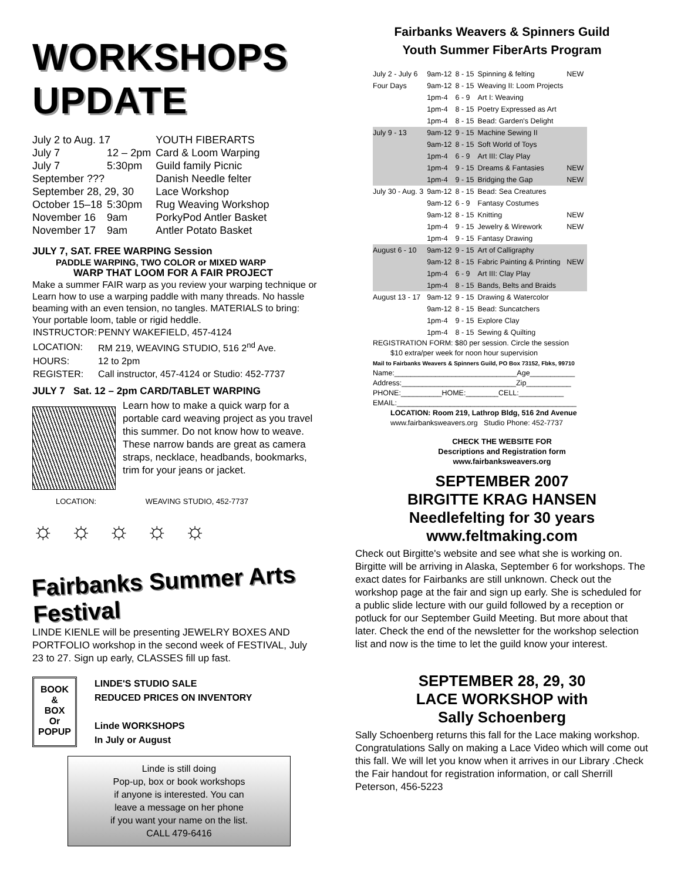WORKSHOPS UPDATE
| July 2 to Aug. 17 | | YOUTH FIBERARTS |
| July 7 | 12 – 2pm | Card & Loom Warping |
| July 7 | 5:30pm | Guild family Picnic |
| September ??? | | Danish Needle felter |
| September 28, 29, 30 | | Lace Workshop |
| October 15–18 | 5:30pm | Rug Weaving Workshop |
| November 16 | 9am | PorkyPod Antler Basket |
| November 17 | 9am | Antler Potato Basket |
JULY 7, SAT. FREE WARPING Session
PADDLE WARPING, TWO COLOR or MIXED WARP
WARP THAT LOOM FOR A FAIR PROJECT
Make a summer FAIR warp as you review your warping technique or Learn how to use a warping paddle with many threads. No hassle beaming with an even tension, no tangles. MATERIALS to bring: Your portable loom, table or rigid heddle.
| INSTRUCTOR: | PENNY WAKEFIELD, 457-4124 |
| LOCATION: | RM 219, WEAVING STUDIO, 516 2<sup>nd</sup> Ave. |
| HOURS: | 12 to 2pm |
| REGISTER: | Call instructor, 457-4124 or Studio: 452-7737 |
JULY 7 Sat. 12 – 2pm CARD/TABLET WARPING
Learn how to make a quick warp for a portable card weaving project as you travel this summer. Do not know how to weave. These narrow bands are great as camera straps, necklace, headbands, bookmarks, trim for your jeans or jacket.
LOCATION: WEAVING STUDIO, 452-7737
☼☼☼☼☼
Fairbanks Summer Arts Festival
LINDE KIENLE will be presenting JEWELRY BOXES AND PORTFOLIO workshop in the second week of FESTIVAL, July 23 to 27. Sign up early, CLASSES fill up fast.
BOOK
&
BOX
Or
POPUP
LINDE'S STUDIO SALE
REDUCED PRICES ON INVENTORY
Linde WORKSHOPS
In July or August
Linde is still doing
Pop-up, box or book workshops
if anyone is interested. You can
leave a message on her phone
if you want your name on the list.
CALL 479-6416
Fairbanks Weavers & Spinners Guild
Youth Summer FiberArts Program
| July 2 - July 6 | 9am-12 | 8 - 15 | Spinning & felting | NEW |
| Four Days | 9am-12 | 8 - 15 | Weaving II: Loom Projects | |
| | 1pm-4 | 6 - 9 | Art I: Weaving | |
| | 1pm-4 | 8 - 15 | Poetry Expressed as Art | |
| | 1pm-4 | 8 - 15 | Bead: Garden's Delight | |
| July 9 - 13 | 9am-12 | 9 - 15 | Machine Sewing II | |
| | 9am-12 | 8 - 15 | Soft World of Toys | |
| | 1pm-4 | 6 - 9 | Art III: Clay Play | |
| | 1pm-4 | 9 - 15 | Dreams & Fantasies | NEW |
| | 1pm-4 | 9 - 15 | Bridging the Gap | NEW |
| July 30 - Aug. 3 | 9am-12 | 8 - 15 | Bead: Sea Creatures | |
| | 9am-12 | 6 - 9 | Fantasy Costumes | |
| | 9am-12 | 8 - 15 | Knitting | NEW |
| | 1pm-4 | 9 - 15 | Jewelry & Wirework | NEW |
| | 1pm-4 | 9 - 15 | Fantasy Drawing | |
| August 6 - 10 | 9am-12 | 9 - 15 | Art of Calligraphy | |
| | 9am-12 | 8 - 15 | Fabric Painting & Printing | NEW |
| | 1pm-4 | 6 - 9 | Art III: Clay Play | |
| | 1pm-4 | 8 - 15 | Bands, Belts and Braids | |
| August 13 - 17 | 9am-12 | 9 - 15 | Drawing & Watercolor | |
| | 9am-12 | 8 - 15 | Bead: Suncatchers | |
| | 1pm-4 | 9 - 15 | Explore Clay | |
| | 1pm-4 | 8 - 15 | Sewing & Quilting | |
REGISTRATION FORM: $80 per session. Circle the session
$10 extra/per week for noon hour supervision
Mail to Fairbanks Weavers & Spinners Guild, PO Box 73152, Fbks, 99710
Name:______________________________Age___________
Address:____________________________Zip___________
PHONE:__________HOME:________CELL:___________
EMAIL:____________________________________________
LOCATION: Room 219, Lathrop Bldg, 516 2nd Avenue
www.fairbanksweavers.org Studio Phone: 452-7737
CHECK THE WEBSITE FOR
Descriptions and Registration form
www.fairbanksweavers.org
SEPTEMBER 2007
BIRGITTE KRAG HANSEN
Needlefelting for 30 years
www.feltmaking.com
Check out Birgitte's website and see what she is working on. Birgitte will be arriving in Alaska, September 6 for workshops. The exact dates for Fairbanks are still unknown. Check out the workshop page at the fair and sign up early. She is scheduled for a public slide lecture with our guild followed by a reception or potluck for our September Guild Meeting. But more about that later. Check the end of the newsletter for the workshop selection list and now is the time to let the guild know your interest.
SEPTEMBER 28, 29, 30
LACE WORKSHOP with
Sally Schoenberg
Sally Schoenberg returns this fall for the Lace making workshop. Congratulations Sally on making a Lace Video which will come out this fall. We will let you know when it arrives in our Library .Check the Fair handout for registration information, or call Sherrill Peterson, 456-5223